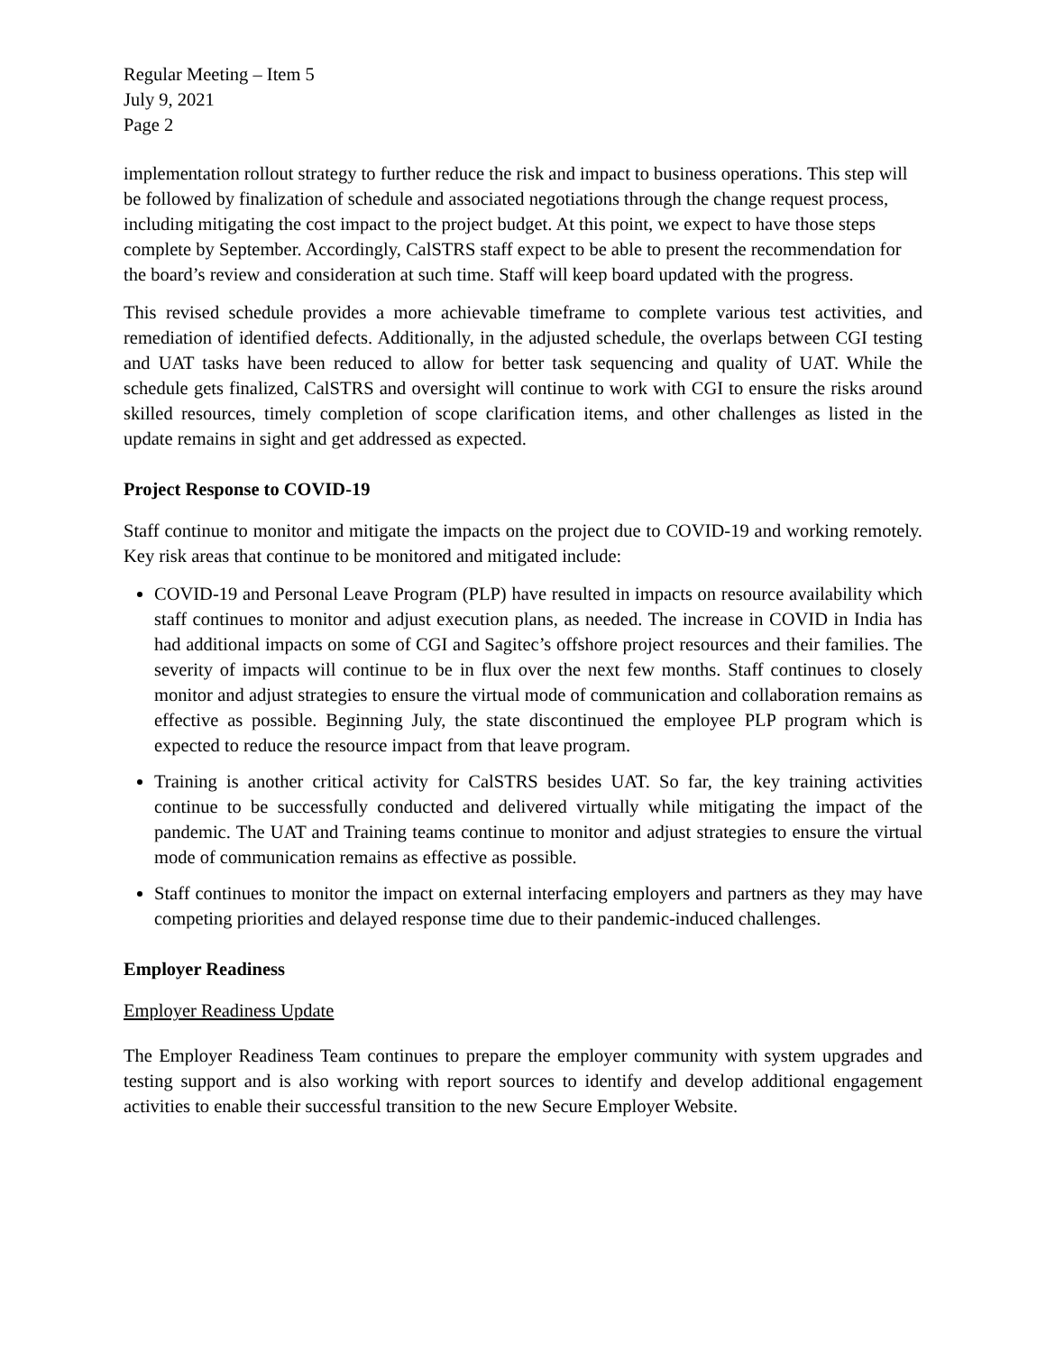Regular Meeting – Item 5
July 9, 2021
Page 2
implementation rollout strategy to further reduce the risk and impact to business operations. This step will be followed by finalization of schedule and associated negotiations through the change request process, including mitigating the cost impact to the project budget. At this point, we expect to have those steps complete by September. Accordingly, CalSTRS staff expect to be able to present the recommendation for the board’s review and consideration at such time. Staff will keep board updated with the progress.
This revised schedule provides a more achievable timeframe to complete various test activities, and remediation of identified defects. Additionally, in the adjusted schedule, the overlaps between CGI testing and UAT tasks have been reduced to allow for better task sequencing and quality of UAT. While the schedule gets finalized, CalSTRS and oversight will continue to work with CGI to ensure the risks around skilled resources, timely completion of scope clarification items, and other challenges as listed in the update remains in sight and get addressed as expected.
Project Response to COVID-19
Staff continue to monitor and mitigate the impacts on the project due to COVID-19 and working remotely. Key risk areas that continue to be monitored and mitigated include:
COVID-19 and Personal Leave Program (PLP) have resulted in impacts on resource availability which staff continues to monitor and adjust execution plans, as needed. The increase in COVID in India has had additional impacts on some of CGI and Sagitec’s offshore project resources and their families. The severity of impacts will continue to be in flux over the next few months. Staff continues to closely monitor and adjust strategies to ensure the virtual mode of communication and collaboration remains as effective as possible. Beginning July, the state discontinued the employee PLP program which is expected to reduce the resource impact from that leave program.
Training is another critical activity for CalSTRS besides UAT. So far, the key training activities continue to be successfully conducted and delivered virtually while mitigating the impact of the pandemic. The UAT and Training teams continue to monitor and adjust strategies to ensure the virtual mode of communication remains as effective as possible.
Staff continues to monitor the impact on external interfacing employers and partners as they may have competing priorities and delayed response time due to their pandemic-induced challenges.
Employer Readiness
Employer Readiness Update
The Employer Readiness Team continues to prepare the employer community with system upgrades and testing support and is also working with report sources to identify and develop additional engagement activities to enable their successful transition to the new Secure Employer Website.